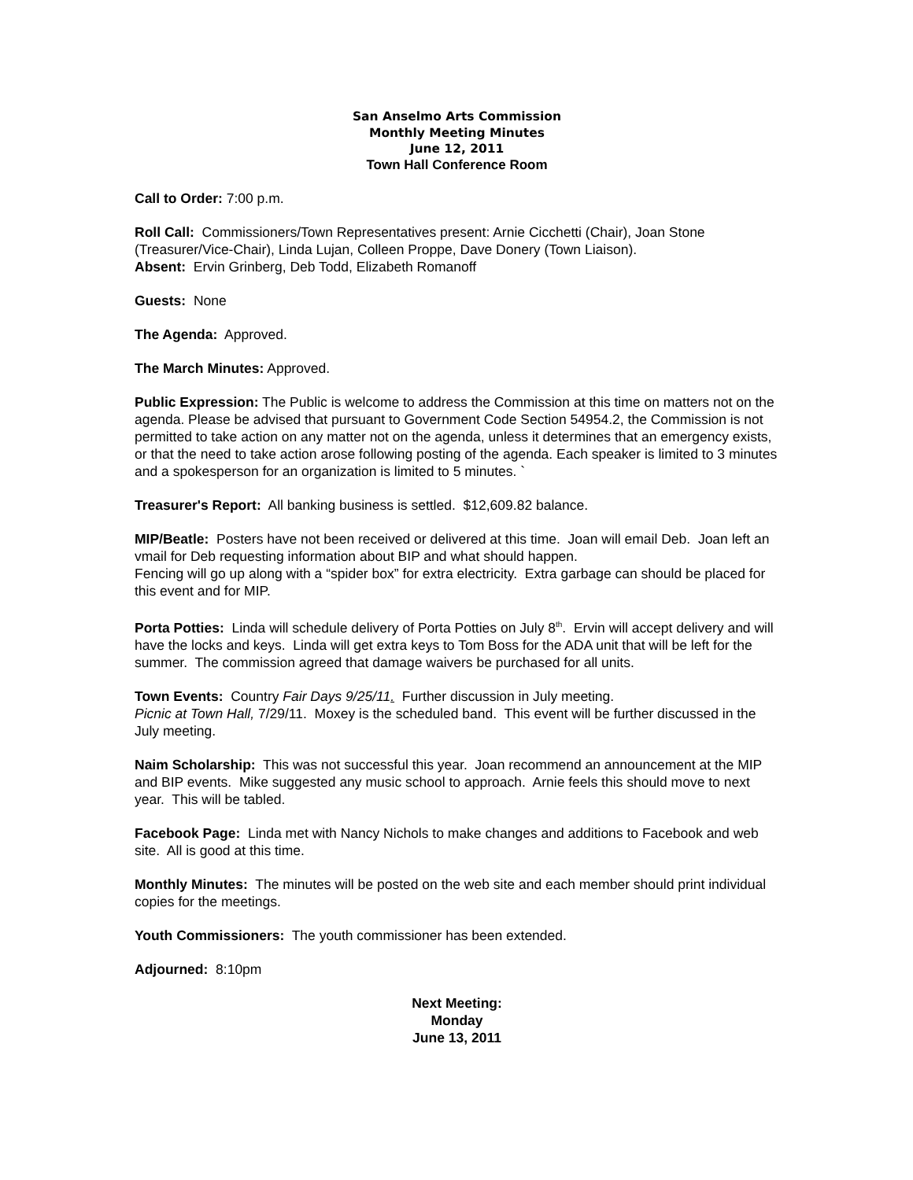San Anselmo Arts Commission
Monthly Meeting Minutes
June 12, 2011
Town Hall Conference Room
Call to Order: 7:00 p.m.
Roll Call: Commissioners/Town Representatives present: Arnie Cicchetti (Chair), Joan Stone (Treasurer/Vice-Chair), Linda Lujan, Colleen Proppe, Dave Donery (Town Liaison).
Absent: Ervin Grinberg, Deb Todd, Elizabeth Romanoff
Guests: None
The Agenda: Approved.
The March Minutes: Approved.
Public Expression: The Public is welcome to address the Commission at this time on matters not on the agenda. Please be advised that pursuant to Government Code Section 54954.2, the Commission is not permitted to take action on any matter not on the agenda, unless it determines that an emergency exists, or that the need to take action arose following posting of the agenda. Each speaker is limited to 3 minutes and a spokesperson for an organization is limited to 5 minutes. `
Treasurer's Report: All banking business is settled. $12,609.82 balance.
MIP/Beatle: Posters have not been received or delivered at this time. Joan will email Deb. Joan left an vmail for Deb requesting information about BIP and what should happen.
Fencing will go up along with a “spider box” for extra electricity. Extra garbage can should be placed for this event and for MIP.
Porta Potties: Linda will schedule delivery of Porta Potties on July 8<sup>th</sup>. Ervin will accept delivery and will have the locks and keys. Linda will get extra keys to Tom Boss for the ADA unit that will be left for the summer. The commission agreed that damage waivers be purchased for all units.
Town Events: Country Fair Days 9/25/11. Further discussion in July meeting.
Picnic at Town Hall, 7/29/11. Moxey is the scheduled band. This event will be further discussed in the July meeting.
Naim Scholarship: This was not successful this year. Joan recommend an announcement at the MIP and BIP events. Mike suggested any music school to approach. Arnie feels this should move to next year. This will be tabled.
Facebook Page: Linda met with Nancy Nichols to make changes and additions to Facebook and web site. All is good at this time.
Monthly Minutes: The minutes will be posted on the web site and each member should print individual copies for the meetings.
Youth Commissioners: The youth commissioner has been extended.
Adjourned: 8:10pm
Next Meeting:
Monday
June 13, 2011